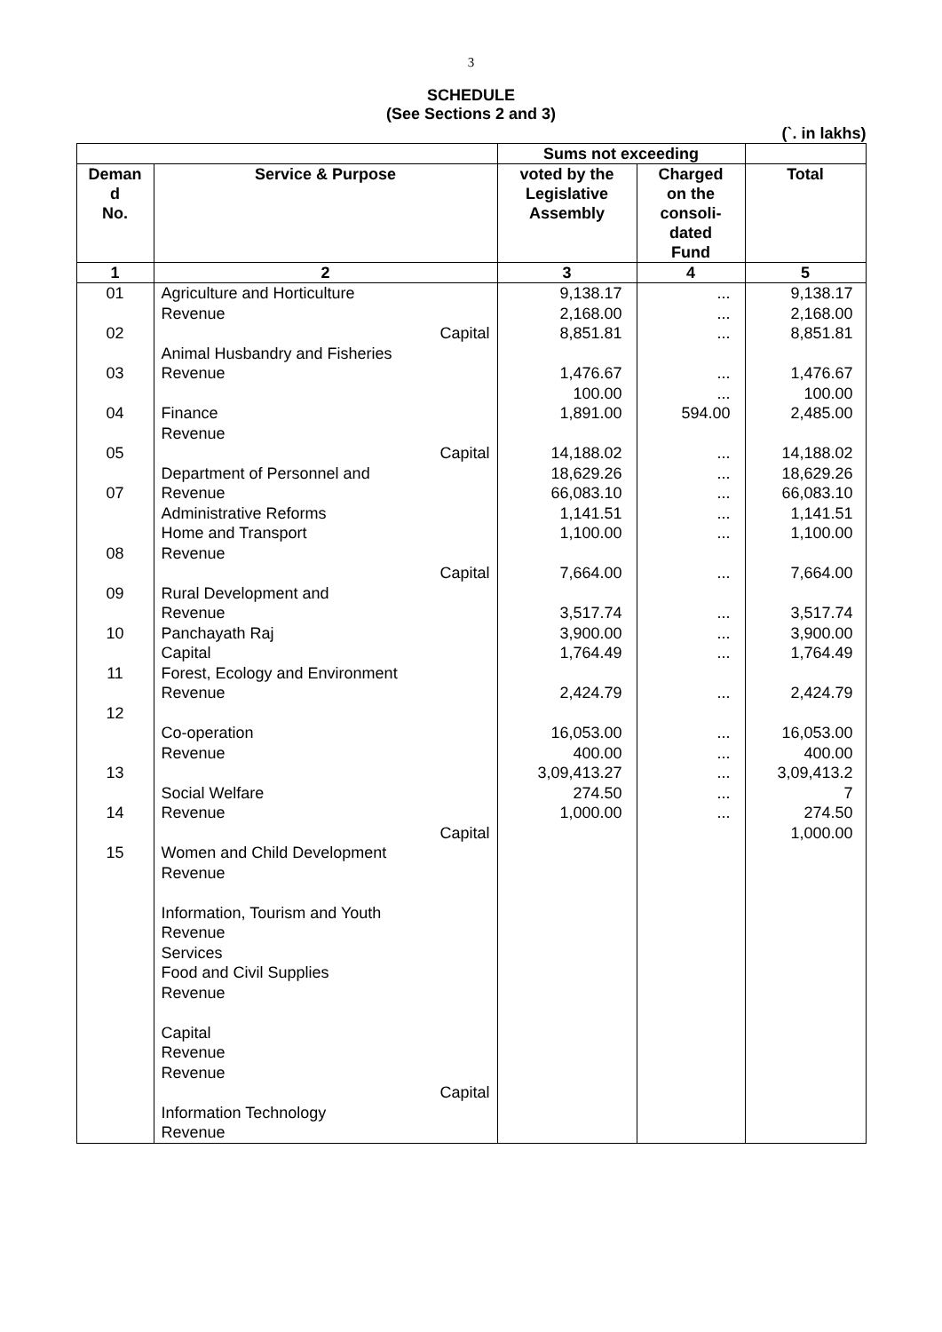3
SCHEDULE
(See Sections 2 and 3)
(`. in lakhs)
| | | Sums not exceeding | | |
| --- | --- | --- | --- | --- |
| Deman d No. | Service & Purpose | voted by the Legislative Assembly | Charged on the consoli- dated Fund | Total |
| 1 | 2 | 3 | 4 | 5 |
| 01 02 03 04 05 07 08 09 10 11 12 13 14 15 | Agriculture and Horticulture Revenue Capital Animal Husbandry and Fisheries Revenue Finance Revenue Capital Department of Personnel and Revenue Administrative Reforms Home and Transport Revenue Capital Rural Development and Revenue Panchayath Raj Capital Forest, Ecology and Environment Revenue Co-operation Revenue Social Welfare Revenue Capital Women and Child Development Revenue Information, Tourism and Youth Revenue Services Food and Civil Supplies Revenue Capital Revenue Revenue Capital Information Technology Revenue | 9,138.17 2,168.00 8,851.81 1,476.67 100.00 1,891.00 14,188.02 18,629.26 66,083.10 1,141.51 1,100.00 7,664.00 3,517.74 3,900.00 1,764.49 2,424.79 16,053.00 400.00 3,09,413.27 274.50 1,000.00 | ... ... ... ... ... 594.00 ... ... ... ... ... ... ... ... ... ... ... ... ... ... ... | 9,138.17 2,168.00 8,851.81 1,476.67 100.00 2,485.00 14,188.02 18,629.26 66,083.10 1,141.51 1,100.00 7,664.00 3,517.74 3,900.00 1,764.49 2,424.79 16,053.00 400.00 3,09,413.2 7 274.50 1,000.00 |